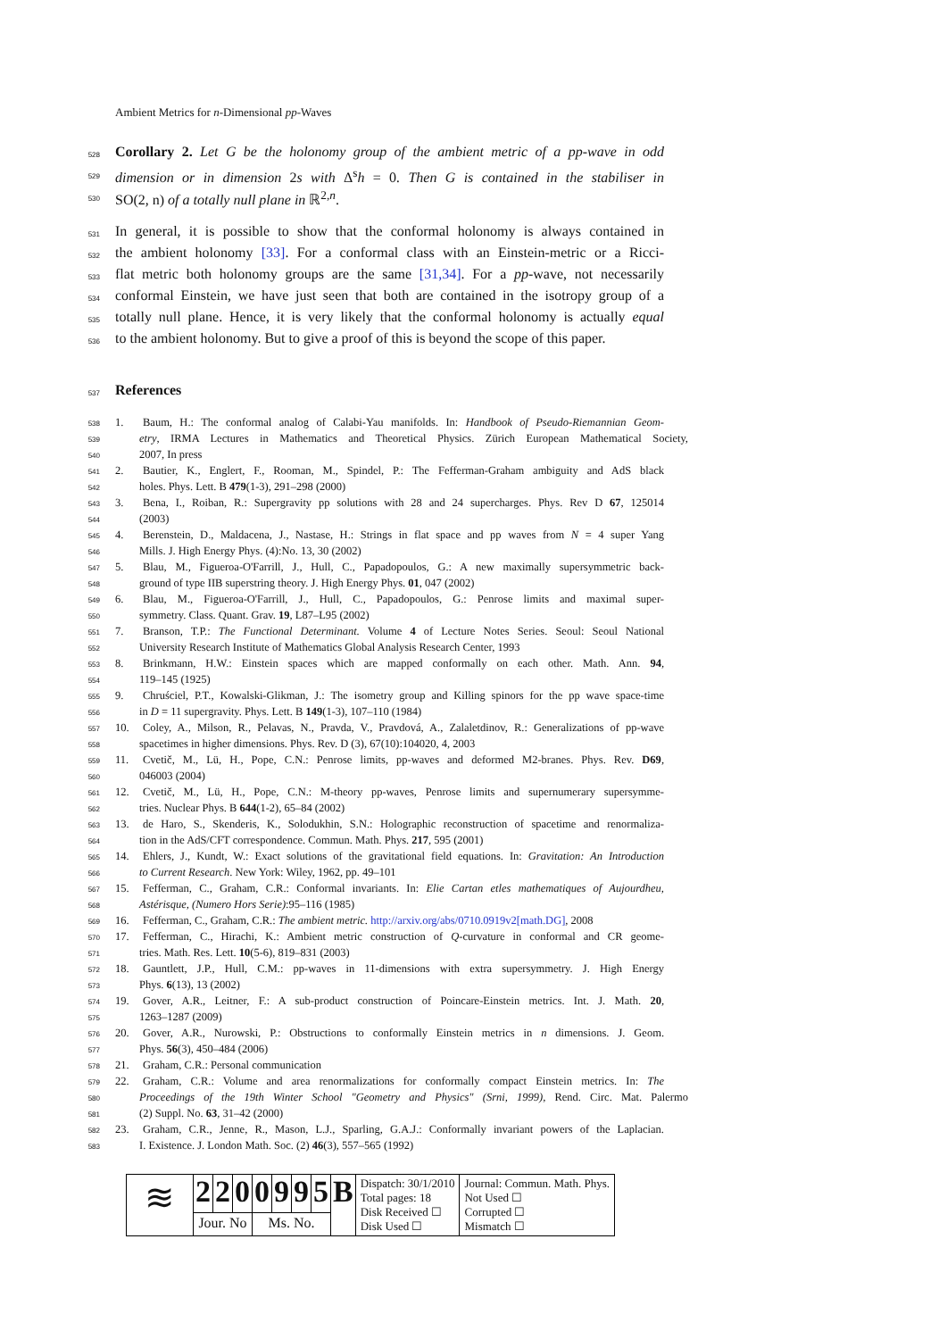Ambient Metrics for n-Dimensional pp-Waves
528
Corollary 2. Let G be the holonomy group of the ambient metric of a pp-wave in odd
529
dimension or in dimension 2s with Δ<sup>s</sup>h = 0. Then G is contained in the stabiliser in
530
SO(2, n) of a totally null plane in ℝ<sup>2,n</sup>.
531
In general, it is possible to show that the conformal holonomy is always contained in
532
the ambient holonomy [33]. For a conformal class with an Einstein-metric or a Ricci-
533
flat metric both holonomy groups are the same [31,34]. For a pp-wave, not necessarily
534
conformal Einstein, we have just seen that both are contained in the isotropy group of a
535
totally null plane. Hence, it is very likely that the conformal holonomy is actually equal
536
to the ambient holonomy. But to give a proof of this is beyond the scope of this paper.
537
References
538
1. Baum, H.: The conformal analog of Calabi-Yau manifolds. In: Handbook of Pseudo-Riemannian Geom-
539
etry, IRMA Lectures in Mathematics and Theoretical Physics. Zürich European Mathematical Society,
540
2007, In press
541
2. Bautier, K., Englert, F., Rooman, M., Spindel, P.: The Fefferman-Graham ambiguity and AdS black
542
holes. Phys. Lett. B 479(1-3), 291–298 (2000)
543
3. Bena, I., Roiban, R.: Supergravity pp solutions with 28 and 24 supercharges. Phys. Rev D 67, 125014
544
(2003)
545
4. Berenstein, D., Maldacena, J., Nastase, H.: Strings in flat space and pp waves from N = 4 super Yang
546
Mills. J. High Energy Phys. (4):No. 13, 30 (2002)
547
5. Blau, M., Figueroa-O'Farrill, J., Hull, C., Papadopoulos, G.: A new maximally supersymmetric back-
548
ground of type IIB superstring theory. J. High Energy Phys. 01, 047 (2002)
549
6. Blau, M., Figueroa-O'Farrill, J., Hull, C., Papadopoulos, G.: Penrose limits and maximal super-
550
symmetry. Class. Quant. Grav. 19, L87–L95 (2002)
551
7. Branson, T.P.: The Functional Determinant. Volume 4 of Lecture Notes Series. Seoul: Seoul National
552
University Research Institute of Mathematics Global Analysis Research Center, 1993
553
8. Brinkmann, H.W.: Einstein spaces which are mapped conformally on each other. Math. Ann. 94,
554
119–145 (1925)
555
9. Chruściel, P.T., Kowalski-Glikman, J.: The isometry group and Killing spinors for the pp wave space-time
556
in D = 11 supergravity. Phys. Lett. B 149(1-3), 107–110 (1984)
557
10. Coley, A., Milson, R., Pelavas, N., Pravda, V., Pravdová, A., Zalaletdinov, R.: Generalizations of pp-wave
558
spacetimes in higher dimensions. Phys. Rev. D (3), 67(10):104020, 4, 2003
559
11. Cvetič, M., Lü, H., Pope, C.N.: Penrose limits, pp-waves and deformed M2-branes. Phys. Rev. D69,
560
046003 (2004)
561
12. Cvetič, M., Lü, H., Pope, C.N.: M-theory pp-waves, Penrose limits and supernumerary supersymme-
562
tries. Nuclear Phys. B 644(1-2), 65–84 (2002)
563
13. de Haro, S., Skenderis, K., Solodukhin, S.N.: Holographic reconstruction of spacetime and renormaliza-
564
tion in the AdS/CFT correspondence. Commun. Math. Phys. 217, 595 (2001)
565
14. Ehlers, J., Kundt, W.: Exact solutions of the gravitational field equations. In: Gravitation: An Introduction
566
to Current Research. New York: Wiley, 1962, pp. 49–101
567
15. Fefferman, C., Graham, C.R.: Conformal invariants. In: Elie Cartan etles mathematiques of Aujourdheu,
568
Astérisque, (Numero Hors Serie):95–116 (1985)
569
16. Fefferman, C., Graham, C.R.: The ambient metric. http://arxiv.org/abs/0710.0919v2[math.DG], 2008
570
17. Fefferman, C., Hirachi, K.: Ambient metric construction of Q-curvature in conformal and CR geome-
571
tries. Math. Res. Lett. 10(5-6), 819–831 (2003)
572
18. Gauntlett, J.P., Hull, C.M.: pp-waves in 11-dimensions with extra supersymmetry. J. High Energy
573
Phys. 6(13), 13 (2002)
574
19. Gover, A.R., Leitner, F.: A sub-product construction of Poincare-Einstein metrics. Int. J. Math. 20,
575
1263–1287 (2009)
576
20. Gover, A.R., Nurowski, P.: Obstructions to conformally Einstein metrics in n dimensions. J. Geom.
577
Phys. 56(3), 450–484 (2006)
578
21. Graham, C.R.: Personal communication
579
22. Graham, C.R.: Volume and area renormalizations for conformally compact Einstein metrics. In: The
580
Proceedings of the 19th Winter School "Geometry and Physics" (Srni, 1999), Rend. Circ. Mat. Palermo
581
(2) Suppl. No. 63, 31–42 (2000)
582
23. Graham, C.R., Jenne, R., Mason, L.J., Sparling, G.A.J.: Conformally invariant powers of the Laplacian.
583
I. Existence. J. London Math. Soc. (2) 46(3), 557–565 (1992)
| ≋ | 2 | 2 | 0 | 0 | 9 | 9 | 5 | B | Dispatch: 30/1/2010 Total pages: 18 Disk Received ☐ Disk Used ☐ | Journal: Commun. Math. Phys. Not Used ☐ Corrupted ☐ Mismatch ☐ |
| | Jour. No | | | Ms. No. | | | | | | |